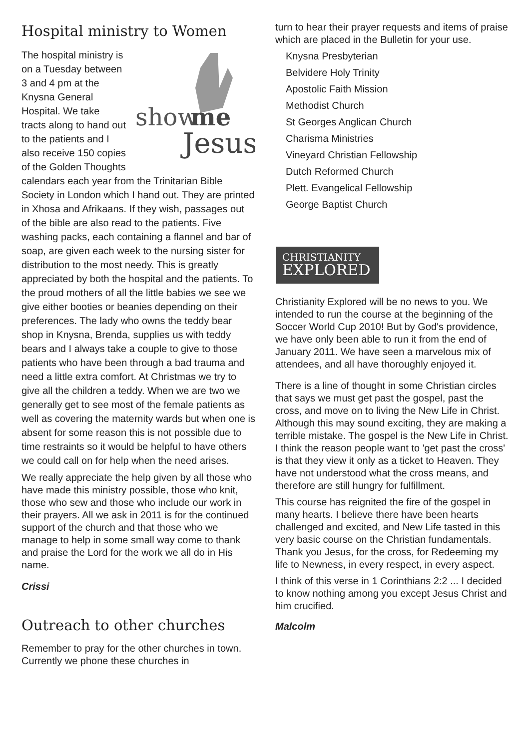Hospital ministry to Women
show
me
Jesus
The hospital ministry is on a Tuesday between 3 and 4 pm at the Knysna General Hospital. We take tracts along to hand out to the patients and I also receive 150 copies of the Golden Thoughts calendars each year from the Trinitarian Bible Society in London which I hand out. They are printed in Xhosa and Afrikaans. If they wish, passages out of the bible are also read to the patients. Five washing packs, each containing a flannel and bar of soap, are given each week to the nursing sister for distribution to the most needy. This is greatly appreciated by both the hospital and the patients. To the proud mothers of all the little babies we see we give either booties or beanies depending on their preferences. The lady who owns the teddy bear shop in Knysna, Brenda, supplies us with teddy bears and I always take a couple to give to those patients who have been through a bad trauma and need a little extra comfort. At Christmas we try to give all the children a teddy. When we are two we generally get to see most of the female patients as well as covering the maternity wards but when one is absent for some reason this is not possible due to time restraints so it would be helpful to have others we could call on for help when the need arises.
We really appreciate the help given by all those who have made this ministry possible, those who knit, those who sew and those who include our work in their prayers. All we ask in 2011 is for the continued support of the church and that those who we manage to help in some small way come to thank and praise the Lord for the work we all do in His name.
Crissi
Outreach to other churches
Remember to pray for the other churches in town. Currently we phone these churches in
turn to hear their prayer requests and items of praise which are placed in the Bulletin for your use.
Knysna Presbyterian
Belvidere Holy Trinity
Apostolic Faith Mission
Methodist Church
St Georges Anglican Church
Charisma Ministries
Vineyard Christian Fellowship
Dutch Reformed Church
Plett. Evangelical Fellowship
George Baptist Church
CHRISTIANITY
EXPLORED
Christianity Explored will be no news to you. We intended to run the course at the beginning of the Soccer World Cup 2010! But by God's providence, we have only been able to run it from the end of January 2011. We have seen a marvelous mix of attendees, and all have thoroughly enjoyed it.
There is a line of thought in some Christian circles that says we must get past the gospel, past the cross, and move on to living the New Life in Christ. Although this may sound exciting, they are making a terrible mistake. The gospel is the New Life in Christ. I think the reason people want to 'get past the cross' is that they view it only as a ticket to Heaven. They have not understood what the cross means, and therefore are still hungry for fulfillment.
This course has reignited the fire of the gospel in many hearts. I believe there have been hearts challenged and excited, and New Life tasted in this very basic course on the Christian fundamentals. Thank you Jesus, for the cross, for Redeeming my life to Newness, in every respect, in every aspect.
I think of this verse in 1 Corinthians 2:2 ... I decided to know nothing among you except Jesus Christ and him crucified.
Malcolm